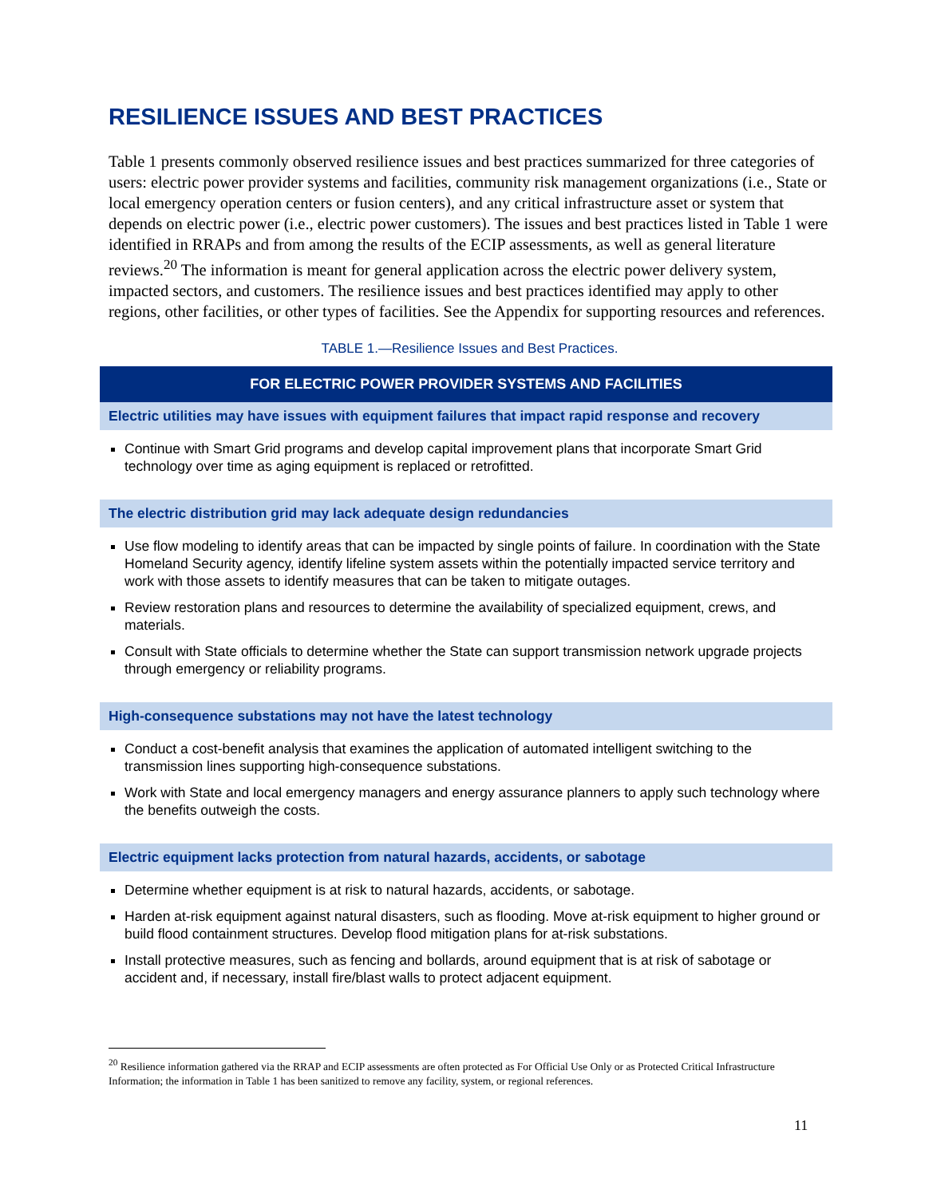RESILIENCE ISSUES AND BEST PRACTICES
Table 1 presents commonly observed resilience issues and best practices summarized for three categories of users: electric power provider systems and facilities, community risk management organizations (i.e., State or local emergency operation centers or fusion centers), and any critical infrastructure asset or system that depends on electric power (i.e., electric power customers). The issues and best practices listed in Table 1 were identified in RRAPs and from among the results of the ECIP assessments, as well as general literature reviews.<sup>20</sup> The information is meant for general application across the electric power delivery system, impacted sectors, and customers. The resilience issues and best practices identified may apply to other regions, other facilities, or other types of facilities. See the Appendix for supporting resources and references.
TABLE 1.—Resilience Issues and Best Practices.
| FOR ELECTRIC POWER PROVIDER SYSTEMS AND FACILITIES |
| --- |
| Electric utilities may have issues with equipment failures that impact rapid response and recovery |
| Continue with Smart Grid programs and develop capital improvement plans that incorporate Smart Grid technology over time as aging equipment is replaced or retrofitted. |
| The electric distribution grid may lack adequate design redundancies |
| Use flow modeling to identify areas that can be impacted by single points of failure. In coordination with the State Homeland Security agency, identify lifeline system assets within the potentially impacted service territory and work with those assets to identify measures that can be taken to mitigate outages. Review restoration plans and resources to determine the availability of specialized equipment, crews, and materials. Consult with State officials to determine whether the State can support transmission network upgrade projects through emergency or reliability programs. |
| High-consequence substations may not have the latest technology |
| Conduct a cost-benefit analysis that examines the application of automated intelligent switching to the transmission lines supporting high-consequence substations. Work with State and local emergency managers and energy assurance planners to apply such technology where the benefits outweigh the costs. |
| Electric equipment lacks protection from natural hazards, accidents, or sabotage |
| Determine whether equipment is at risk to natural hazards, accidents, or sabotage. Harden at-risk equipment against natural disasters, such as flooding. Move at-risk equipment to higher ground or build flood containment structures. Develop flood mitigation plans for at-risk substations. Install protective measures, such as fencing and bollards, around equipment that is at risk of sabotage or accident and, if necessary, install fire/blast walls to protect adjacent equipment. |
<sup>20</sup> Resilience information gathered via the RRAP and ECIP assessments are often protected as For Official Use Only or as Protected Critical Infrastructure Information; the information in Table 1 has been sanitized to remove any facility, system, or regional references.
11